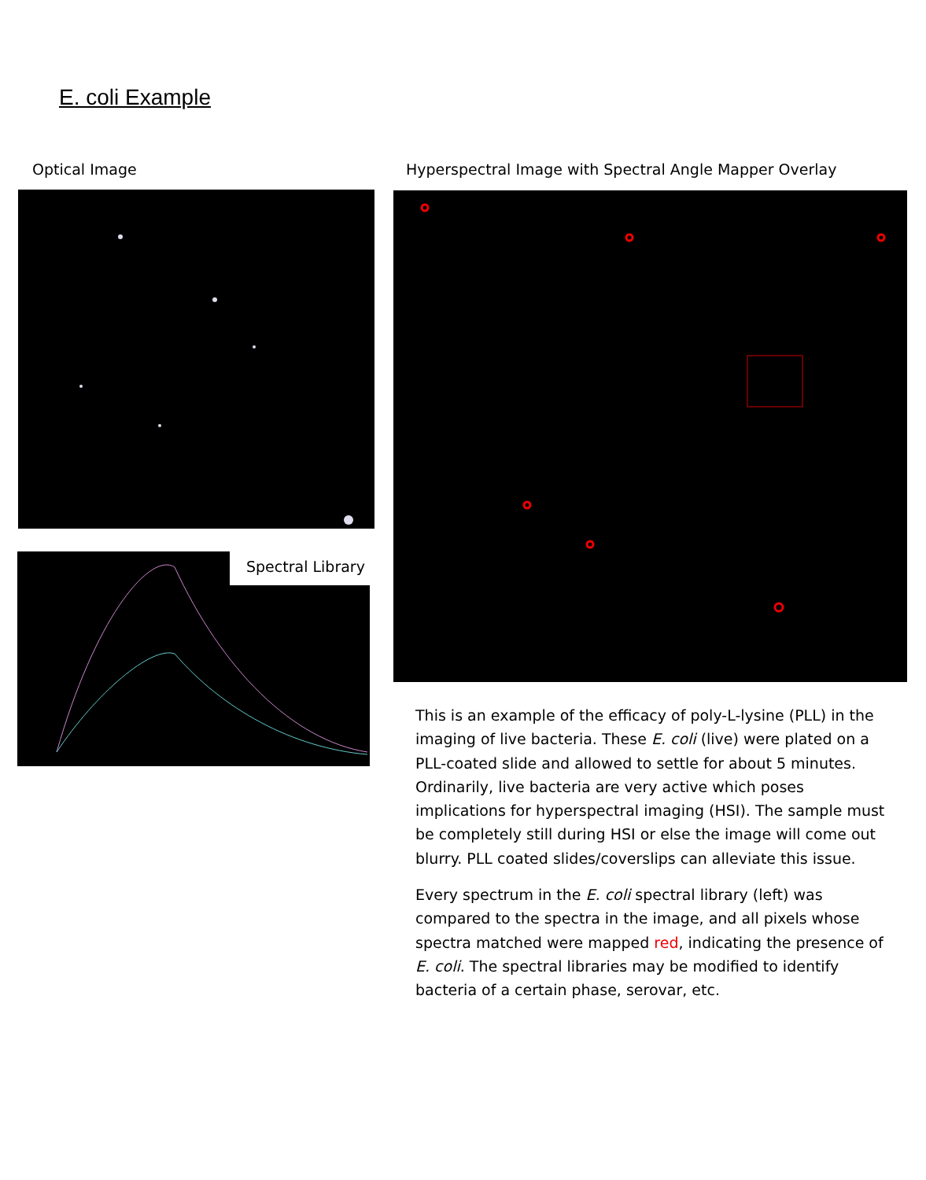E. coli Example
Optical Image
Hyperspectral Image with Spectral Angle Mapper Overlay
Spectral Library
This is an example of the efficacy of poly-L-lysine (PLL) in the imaging of live bacteria. These E. coli (live) were plated on a PLL-coated slide and allowed to settle for about 5 minutes. Ordinarily, live bacteria are very active which poses implications for hyperspectral imaging (HSI). The sample must be completely still during HSI or else the image will come out blurry. PLL coated slides/coverslips can alleviate this issue.
Every spectrum in the E. coli spectral library (left) was compared to the spectra in the image, and all pixels whose spectra matched were mapped red, indicating the presence of E. coli. The spectral libraries may be modified to identify bacteria of a certain phase, serovar, etc.